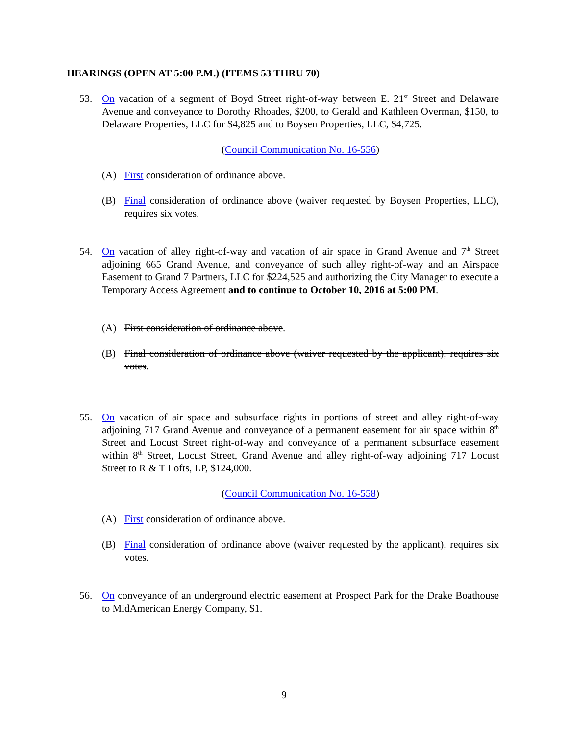HEARINGS (OPEN AT 5:00 P.M.) (ITEMS 53 THRU 70)
53. On vacation of a segment of Boyd Street right-of-way between E. 21<sup>st</sup> Street and Delaware Avenue and conveyance to Dorothy Rhoades, $200, to Gerald and Kathleen Overman, $150, to Delaware Properties, LLC for $4,825 and to Boysen Properties, LLC, $4,725.
(Council Communication No. 16-556)
(A) First consideration of ordinance above.
(B) Final consideration of ordinance above (waiver requested by Boysen Properties, LLC), requires six votes.
54. On vacation of alley right-of-way and vacation of air space in Grand Avenue and 7<sup>th</sup> Street adjoining 665 Grand Avenue, and conveyance of such alley right-of-way and an Airspace Easement to Grand 7 Partners, LLC for $224,525 and authorizing the City Manager to execute a Temporary Access Agreement and to continue to October 10, 2016 at 5:00 PM.
(A) First consideration of ordinance above.
(B) Final consideration of ordinance above (waiver requested by the applicant), requires six votes.
55. On vacation of air space and subsurface rights in portions of street and alley right-of-way adjoining 717 Grand Avenue and conveyance of a permanent easement for air space within 8<sup>th</sup> Street and Locust Street right-of-way and conveyance of a permanent subsurface easement within 8<sup>th</sup> Street, Locust Street, Grand Avenue and alley right-of-way adjoining 717 Locust Street to R & T Lofts, LP, $124,000.
(Council Communication No. 16-558)
(A) First consideration of ordinance above.
(B) Final consideration of ordinance above (waiver requested by the applicant), requires six votes.
56. On conveyance of an underground electric easement at Prospect Park for the Drake Boathouse to MidAmerican Energy Company, $1.
9